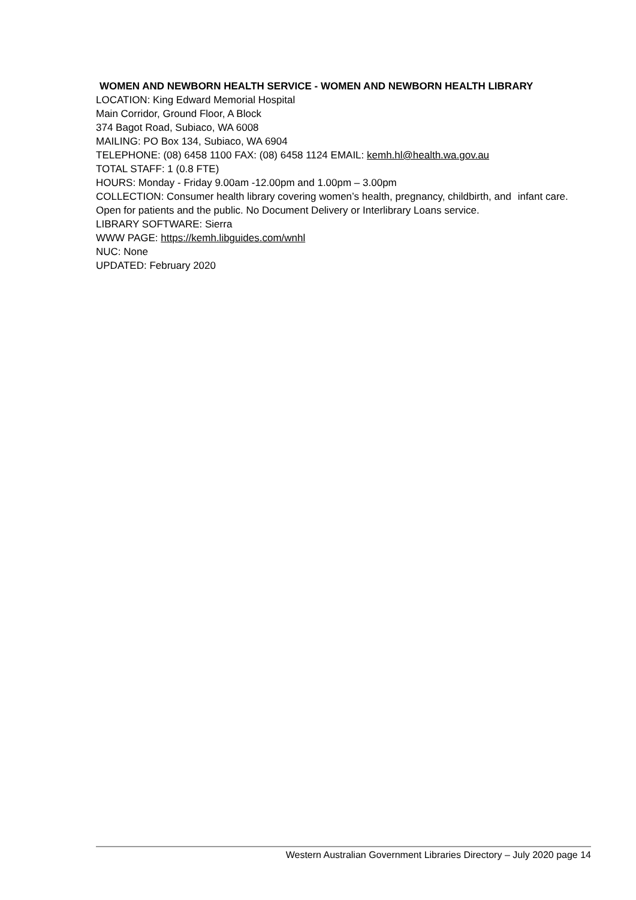WOMEN AND NEWBORN HEALTH SERVICE - WOMEN AND NEWBORN HEALTH LIBRARY
LOCATION: King Edward Memorial Hospital
Main Corridor, Ground Floor, A Block
374 Bagot Road, Subiaco, WA 6008
MAILING: PO Box 134, Subiaco, WA 6904
TELEPHONE: (08) 6458 1100 FAX: (08) 6458 1124 EMAIL: kemh.hl@health.wa.gov.au
TOTAL STAFF: 1 (0.8 FTE)
HOURS: Monday - Friday 9.00am -12.00pm and 1.00pm – 3.00pm
COLLECTION: Consumer health library covering women’s health, pregnancy, childbirth, and infant care. Open for patients and the public. No Document Delivery or Interlibrary Loans service.
LIBRARY SOFTWARE: Sierra
WWW PAGE: https://kemh.libguides.com/wnhl
NUC: None
UPDATED: February 2020
Western Australian Government Libraries Directory – July 2020 page 14